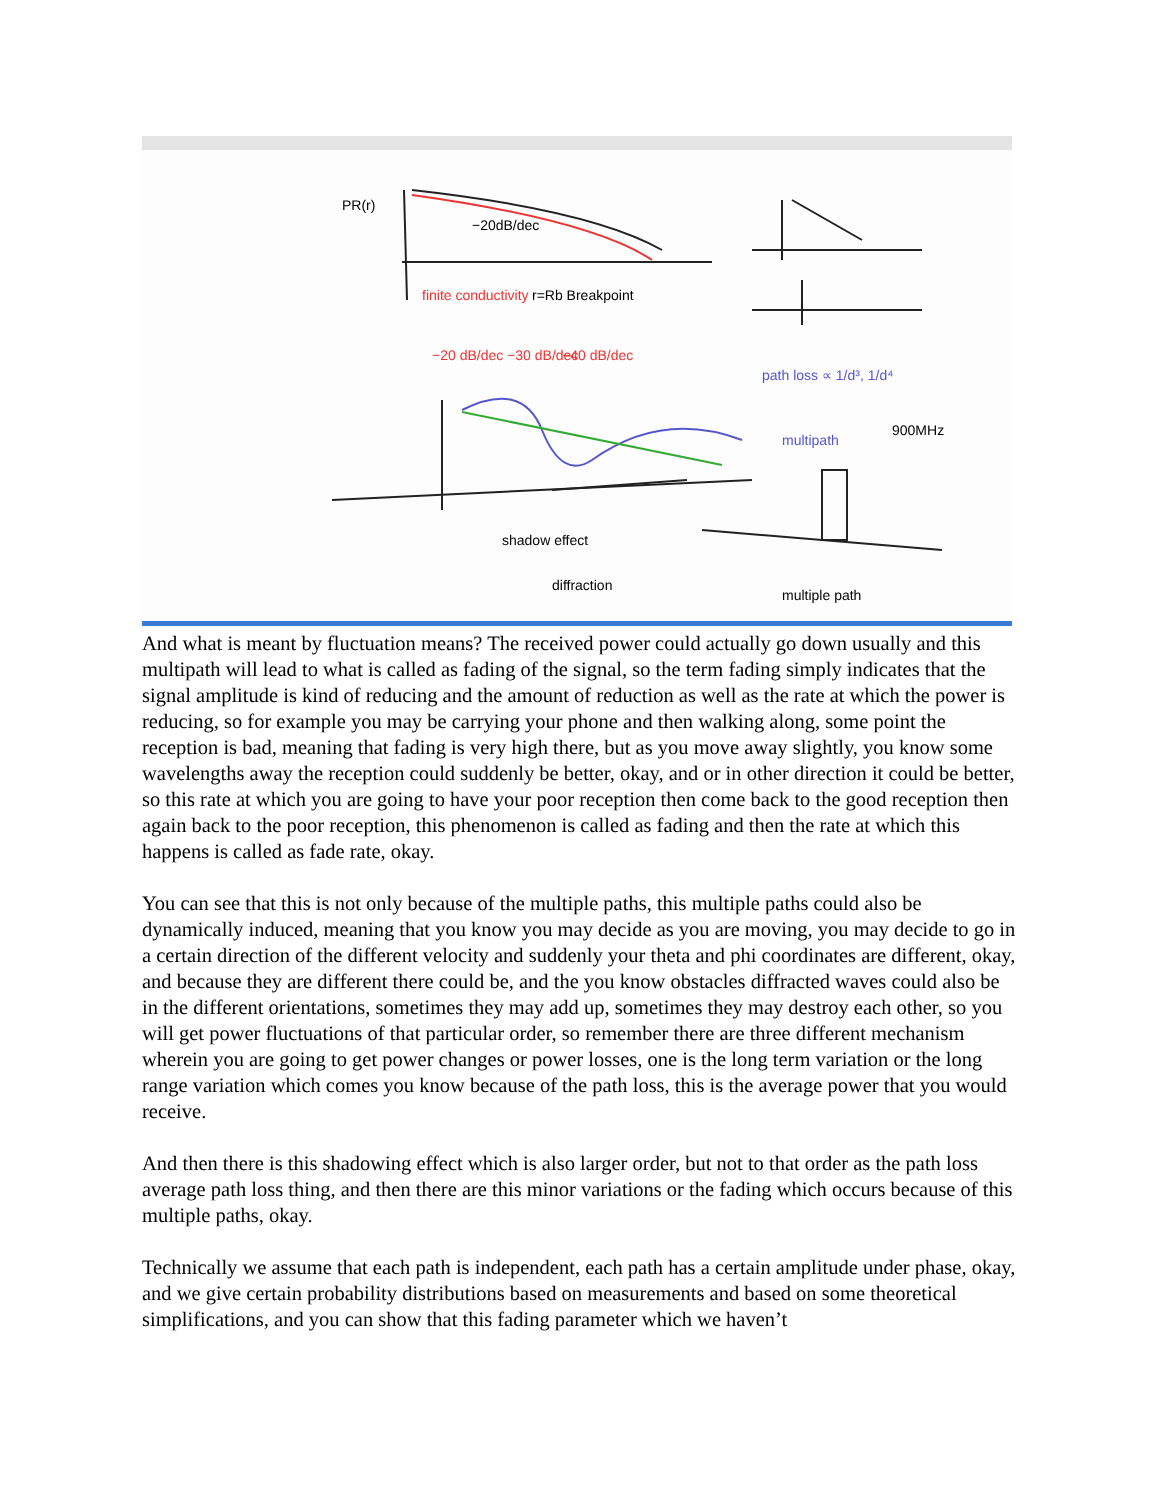PR(r)
−20dB/dec
finite conductivity
r=Rb Breakpoint
−20 dB/dec −30 dB/dec
−40 dB/dec
path loss ∝ 1/d³, 1/d⁴
multipath
900MHz
shadow effect
diffraction
multiple path
And what is meant by fluctuation means? The received power could actually go down usually and this multipath will lead to what is called as fading of the signal, so the term fading simply indicates that the signal amplitude is kind of reducing and the amount of reduction as well as the rate at which the power is reducing, so for example you may be carrying your phone and then walking along, some point the reception is bad, meaning that fading is very high there, but as you move away slightly, you know some wavelengths away the reception could suddenly be better, okay, and or in other direction it could be better, so this rate at which you are going to have your poor reception then come back to the good reception then again back to the poor reception, this phenomenon is called as fading and then the rate at which this happens is called as fade rate, okay.
You can see that this is not only because of the multiple paths, this multiple paths could also be dynamically induced, meaning that you know you may decide as you are moving, you may decide to go in a certain direction of the different velocity and suddenly your theta and phi coordinates are different, okay, and because they are different there could be, and the you know obstacles diffracted waves could also be in the different orientations, sometimes they may add up, sometimes they may destroy each other, so you will get power fluctuations of that particular order, so remember there are three different mechanism wherein you are going to get power changes or power losses, one is the long term variation or the long range variation which comes you know because of the path loss, this is the average power that you would receive.
And then there is this shadowing effect which is also larger order, but not to that order as the path loss average path loss thing, and then there are this minor variations or the fading which occurs because of this multiple paths, okay.
Technically we assume that each path is independent, each path has a certain amplitude under phase, okay, and we give certain probability distributions based on measurements and based on some theoretical simplifications, and you can show that this fading parameter which we haven’t